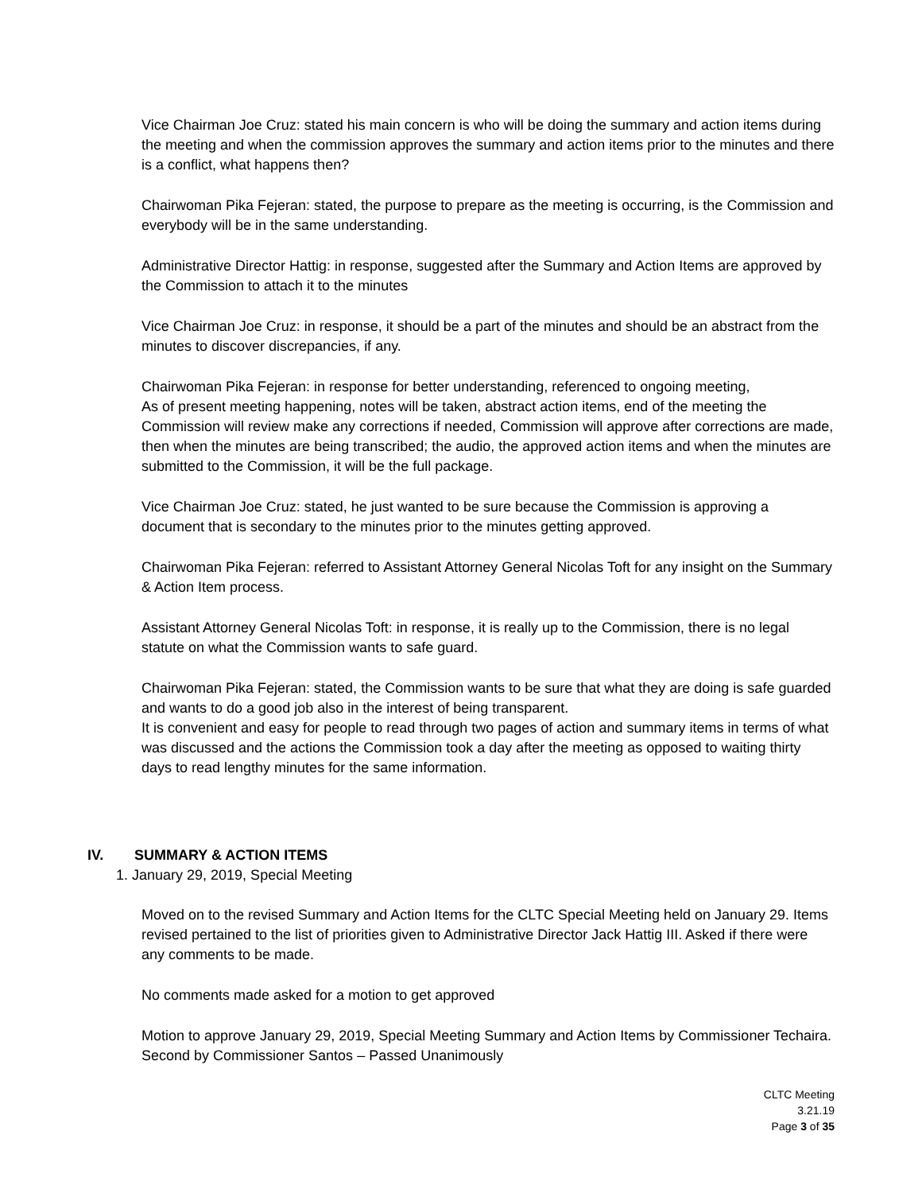Vice Chairman Joe Cruz: stated his main concern is who will be doing the summary and action items during the meeting and when the commission approves the summary and action items prior to the minutes and there is a conflict, what happens then?
Chairwoman Pika Fejeran: stated, the purpose to prepare as the meeting is occurring, is the Commission and everybody will be in the same understanding.
Administrative Director Hattig: in response, suggested after the Summary and Action Items are approved by the Commission to attach it to the minutes
Vice Chairman Joe Cruz: in response, it should be a part of the minutes and should be an abstract from the minutes to discover discrepancies, if any.
Chairwoman Pika Fejeran: in response for better understanding, referenced to ongoing meeting,
As of present meeting happening, notes will be taken, abstract action items, end of the meeting the Commission will review make any corrections if needed, Commission will approve after corrections are made, then when the minutes are being transcribed; the audio, the approved action items and when the minutes are submitted to the Commission, it will be the full package.
Vice Chairman Joe Cruz: stated, he just wanted to be sure because the Commission is approving a document that is secondary to the minutes prior to the minutes getting approved.
Chairwoman Pika Fejeran: referred to Assistant Attorney General Nicolas Toft for any insight on the Summary & Action Item process.
Assistant Attorney General Nicolas Toft: in response, it is really up to the Commission, there is no legal statute on what the Commission wants to safe guard.
Chairwoman Pika Fejeran: stated, the Commission wants to be sure that what they are doing is safe guarded and wants to do a good job also in the interest of being transparent.
It is convenient and easy for people to read through two pages of action and summary items in terms of what was discussed and the actions the Commission took a day after the meeting as opposed to waiting thirty days to read lengthy minutes for the same information.
IV. SUMMARY & ACTION ITEMS
1. January 29, 2019, Special Meeting
Moved on to the revised Summary and Action Items for the CLTC Special Meeting held on January 29. Items revised pertained to the list of priorities given to Administrative Director Jack Hattig III. Asked if there were any comments to be made.
No comments made asked for a motion to get approved
Motion to approve January 29, 2019, Special Meeting Summary and Action Items by Commissioner Techaira.
Second by Commissioner Santos – Passed Unanimously
CLTC Meeting
3.21.19
Page 3 of 35